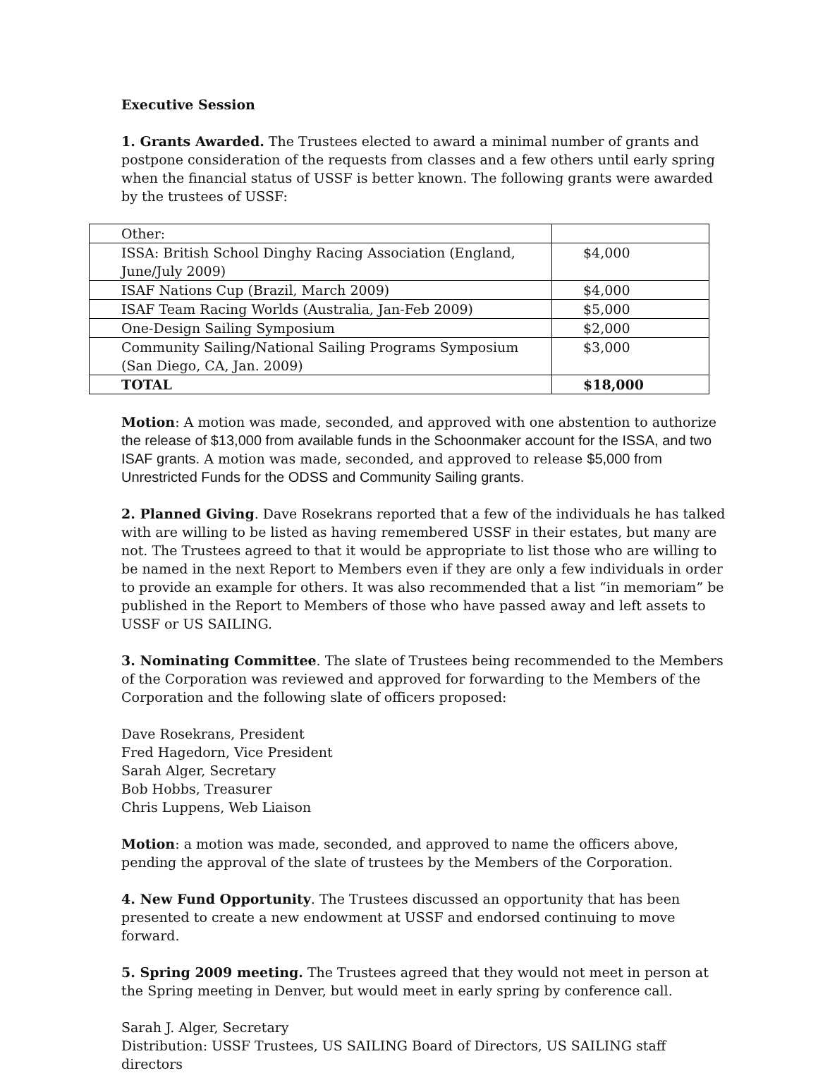Executive Session
1. Grants Awarded. The Trustees elected to award a minimal number of grants and postpone consideration of the requests from classes and a few others until early spring when the financial status of USSF is better known. The following grants were awarded by the trustees of USSF:
| Other: | |
| ISSA: British School Dinghy Racing Association (England, June/July 2009) | $4,000 |
| ISAF Nations Cup (Brazil, March 2009) | $4,000 |
| ISAF Team Racing Worlds (Australia, Jan-Feb 2009) | $5,000 |
| One-Design Sailing Symposium | $2,000 |
| Community Sailing/National Sailing Programs Symposium (San Diego, CA, Jan. 2009) | $3,000 |
| TOTAL | $18,000 |
Motion: A motion was made, seconded, and approved with one abstention to authorize the release of $13,000 from available funds in the Schoonmaker account for the ISSA, and two ISAF grants. A motion was made, seconded, and approved to release $5,000 from Unrestricted Funds for the ODSS and Community Sailing grants.
2. Planned Giving. Dave Rosekrans reported that a few of the individuals he has talked with are willing to be listed as having remembered USSF in their estates, but many are not. The Trustees agreed to that it would be appropriate to list those who are willing to be named in the next Report to Members even if they are only a few individuals in order to provide an example for others. It was also recommended that a list “in memoriam” be published in the Report to Members of those who have passed away and left assets to USSF or US SAILING.
3. Nominating Committee. The slate of Trustees being recommended to the Members of the Corporation was reviewed and approved for forwarding to the Members of the Corporation and the following slate of officers proposed:
Dave Rosekrans, President
Fred Hagedorn, Vice President
Sarah Alger, Secretary
Bob Hobbs, Treasurer
Chris Luppens, Web Liaison
Motion: a motion was made, seconded, and approved to name the officers above, pending the approval of the slate of trustees by the Members of the Corporation.
4. New Fund Opportunity. The Trustees discussed an opportunity that has been presented to create a new endowment at USSF and endorsed continuing to move forward.
5. Spring 2009 meeting. The Trustees agreed that they would not meet in person at the Spring meeting in Denver, but would meet in early spring by conference call.
Sarah J. Alger, Secretary
Distribution: USSF Trustees, US SAILING Board of Directors, US SAILING staff directors